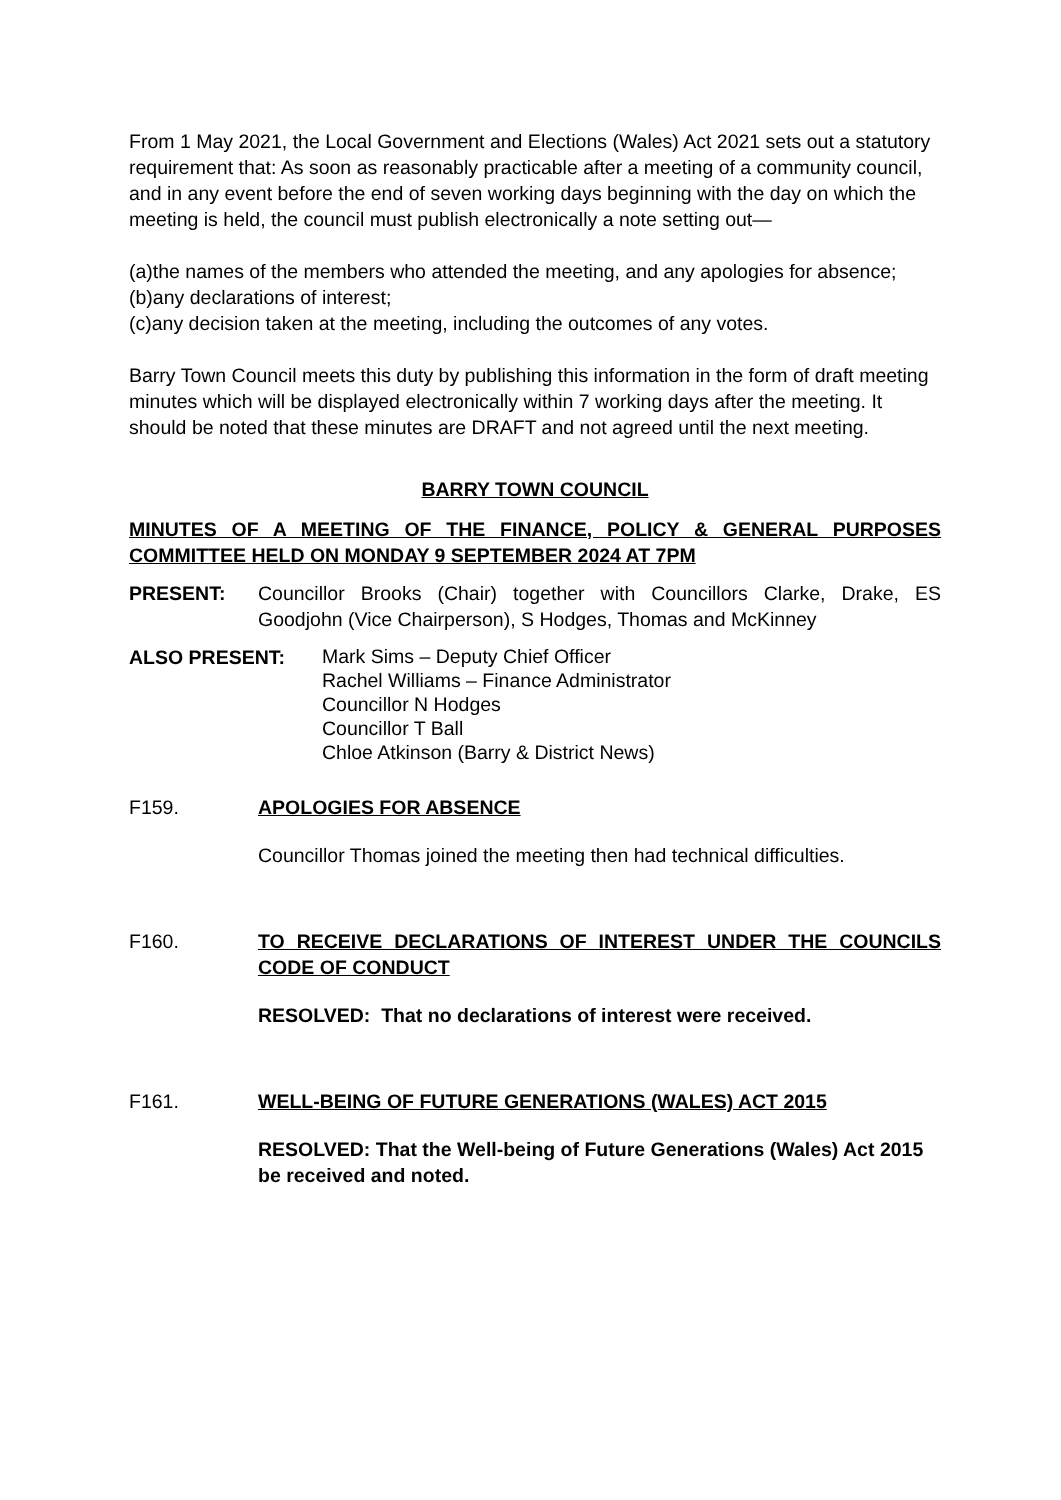From 1 May 2021, the Local Government and Elections (Wales) Act 2021 sets out a statutory requirement that: As soon as reasonably practicable after a meeting of a community council, and in any event before the end of seven working days beginning with the day on which the meeting is held, the council must publish electronically a note setting out—
(a)the names of the members who attended the meeting, and any apologies for absence;
(b)any declarations of interest;
(c)any decision taken at the meeting, including the outcomes of any votes.
Barry Town Council meets this duty by publishing this information in the form of draft meeting minutes which will be displayed electronically within 7 working days after the meeting. It should be noted that these minutes are DRAFT and not agreed until the next meeting.
BARRY TOWN COUNCIL
MINUTES OF A MEETING OF THE FINANCE, POLICY & GENERAL PURPOSES COMMITTEE HELD ON MONDAY 9 SEPTEMBER 2024 AT 7PM
PRESENT: Councillor Brooks (Chair) together with Councillors Clarke, Drake, ES Goodjohn (Vice Chairperson), S Hodges, Thomas and McKinney
ALSO PRESENT:
Mark Sims – Deputy Chief Officer
Rachel Williams – Finance Administrator
Councillor N Hodges
Councillor T Ball
Chloe Atkinson (Barry & District News)
F159. APOLOGIES FOR ABSENCE
Councillor Thomas joined the meeting then had technical difficulties.
F160. TO RECEIVE DECLARATIONS OF INTEREST UNDER THE COUNCILS CODE OF CONDUCT
RESOLVED: That no declarations of interest were received.
F161. WELL-BEING OF FUTURE GENERATIONS (WALES) ACT 2015
RESOLVED: That the Well-being of Future Generations (Wales) Act 2015 be received and noted.